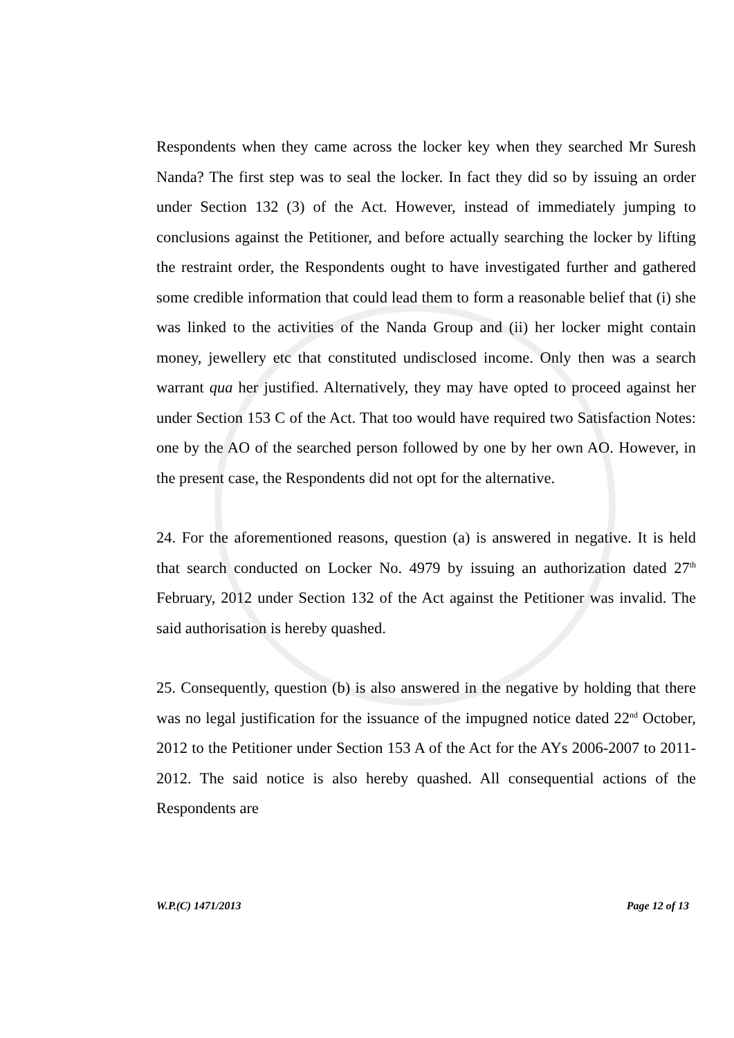Respondents when they came across the locker key when they searched Mr Suresh Nanda? The first step was to seal the locker. In fact they did so by issuing an order under Section 132 (3) of the Act. However, instead of immediately jumping to conclusions against the Petitioner, and before actually searching the locker by lifting the restraint order, the Respondents ought to have investigated further and gathered some credible information that could lead them to form a reasonable belief that (i) she was linked to the activities of the Nanda Group and (ii) her locker might contain money, jewellery etc that constituted undisclosed income. Only then was a search warrant qua her justified. Alternatively, they may have opted to proceed against her under Section 153 C of the Act. That too would have required two Satisfaction Notes: one by the AO of the searched person followed by one by her own AO. However, in the present case, the Respondents did not opt for the alternative.
24. For the aforementioned reasons, question (a) is answered in negative. It is held that search conducted on Locker No. 4979 by issuing an authorization dated 27<sup>th</sup> February, 2012 under Section 132 of the Act against the Petitioner was invalid. The said authorisation is hereby quashed.
25. Consequently, question (b) is also answered in the negative by holding that there was no legal justification for the issuance of the impugned notice dated 22<sup>nd</sup> October, 2012 to the Petitioner under Section 153 A of the Act for the AYs 2006-2007 to 2011-2012. The said notice is also hereby quashed. All consequential actions of the Respondents are
W.P.(C) 1471/2013 Page 12 of 13